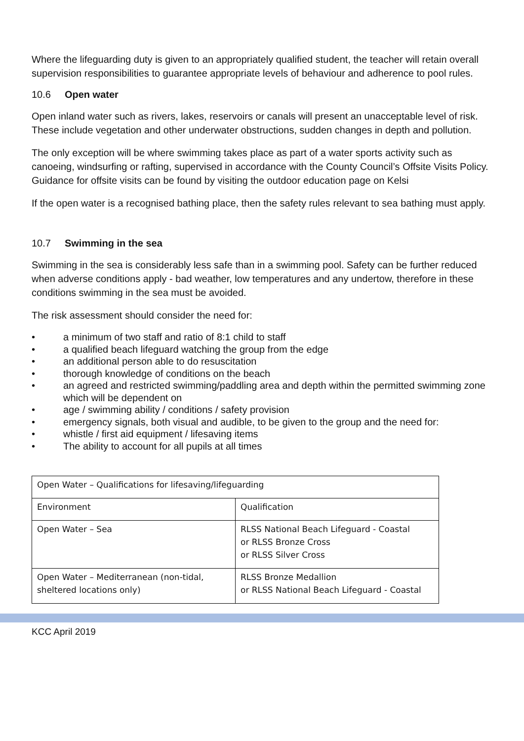Where the lifeguarding duty is given to an appropriately qualified student, the teacher will retain overall supervision responsibilities to guarantee appropriate levels of behaviour and adherence to pool rules.
10.6 Open water
Open inland water such as rivers, lakes, reservoirs or canals will present an unacceptable level of risk. These include vegetation and other underwater obstructions, sudden changes in depth and pollution.
The only exception will be where swimming takes place as part of a water sports activity such as canoeing, windsurfing or rafting, supervised in accordance with the County Council’s Offsite Visits Policy. Guidance for offsite visits can be found by visiting the outdoor education page on Kelsi
If the open water is a recognised bathing place, then the safety rules relevant to sea bathing must apply.
10.7 Swimming in the sea
Swimming in the sea is considerably less safe than in a swimming pool. Safety can be further reduced when adverse conditions apply - bad weather, low temperatures and any undertow, therefore in these conditions swimming in the sea must be avoided.
The risk assessment should consider the need for:
• a minimum of two staff and ratio of 8:1 child to staff
• a qualified beach lifeguard watching the group from the edge
• an additional person able to do resuscitation
• thorough knowledge of conditions on the beach
• an agreed and restricted swimming/paddling area and depth within the permitted swimming zone which will be dependent on
• age / swimming ability / conditions / safety provision
• emergency signals, both visual and audible, to be given to the group and the need for:
• whistle / first aid equipment / lifesaving items
• The ability to account for all pupils at all times
| Open Water – Qualifications for lifesaving/lifeguarding | |
| Environment | Qualification |
| Open Water – Sea | RLSS National Beach Lifeguard - Coastal or RLSS Bronze Cross or RLSS Silver Cross |
| Open Water – Mediterranean (non-tidal, sheltered locations only) | RLSS Bronze Medallion or RLSS National Beach Lifeguard - Coastal |
KCC April 2019